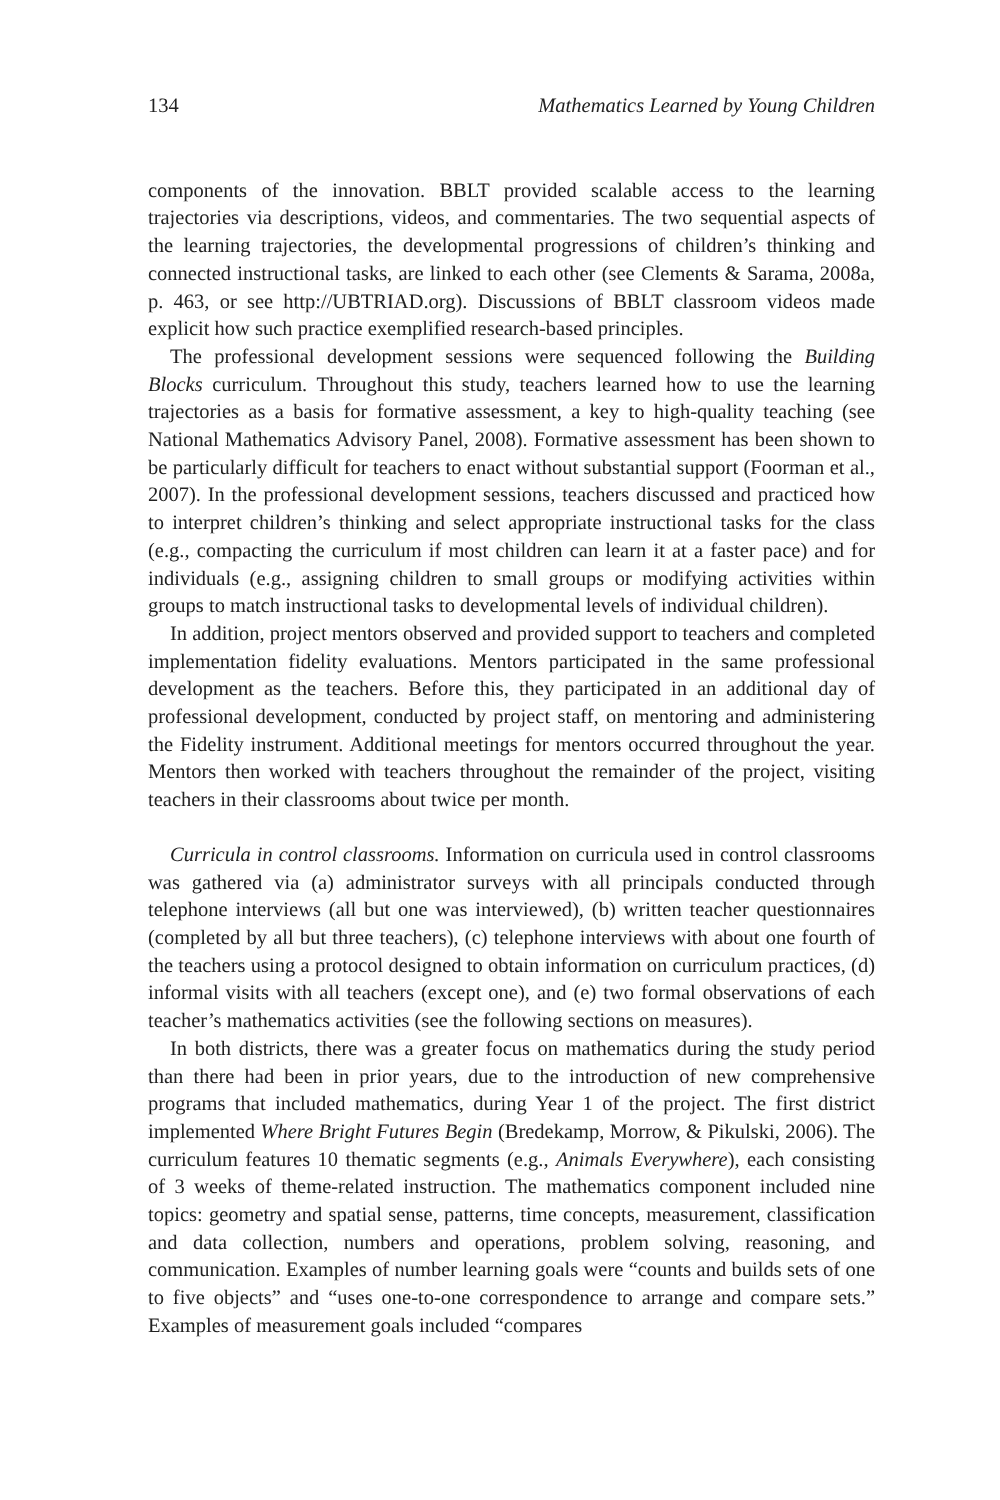134 Mathematics Learned by Young Children
components of the innovation. BBLT provided scalable access to the learning trajectories via descriptions, videos, and commentaries. The two sequential aspects of the learning trajectories, the developmental progressions of children’s thinking and connected instructional tasks, are linked to each other (see Clements & Sarama, 2008a, p. 463, or see http://UBTRIAD.org). Discussions of BBLT classroom videos made explicit how such practice exemplified research-based principles.
The professional development sessions were sequenced following the Building Blocks curriculum. Throughout this study, teachers learned how to use the learning trajectories as a basis for formative assessment, a key to high-quality teaching (see National Mathematics Advisory Panel, 2008). Formative assessment has been shown to be particularly difficult for teachers to enact without substantial support (Foorman et al., 2007). In the professional development sessions, teachers discussed and practiced how to interpret children’s thinking and select appropriate instructional tasks for the class (e.g., compacting the curriculum if most children can learn it at a faster pace) and for individuals (e.g., assigning children to small groups or modifying activities within groups to match instructional tasks to developmental levels of individual children).
In addition, project mentors observed and provided support to teachers and completed implementation fidelity evaluations. Mentors participated in the same professional development as the teachers. Before this, they participated in an additional day of professional development, conducted by project staff, on mentoring and administering the Fidelity instrument. Additional meetings for mentors occurred throughout the year. Mentors then worked with teachers throughout the remainder of the project, visiting teachers in their classrooms about twice per month.
Curricula in control classrooms. Information on curricula used in control classrooms was gathered via (a) administrator surveys with all principals conducted through telephone interviews (all but one was interviewed), (b) written teacher questionnaires (completed by all but three teachers), (c) telephone interviews with about one fourth of the teachers using a protocol designed to obtain information on curriculum practices, (d) informal visits with all teachers (except one), and (e) two formal observations of each teacher’s mathematics activities (see the following sections on measures).
In both districts, there was a greater focus on mathematics during the study period than there had been in prior years, due to the introduction of new comprehensive programs that included mathematics, during Year 1 of the project. The first district implemented Where Bright Futures Begin (Bredekamp, Morrow, & Pikulski, 2006). The curriculum features 10 thematic segments (e.g., Animals Everywhere), each consisting of 3 weeks of theme-related instruction. The mathematics component included nine topics: geometry and spatial sense, patterns, time concepts, measurement, classification and data collection, numbers and operations, problem solving, reasoning, and communication. Examples of number learning goals were “counts and builds sets of one to five objects” and “uses one-to-one correspondence to arrange and compare sets.” Examples of measurement goals included “compares